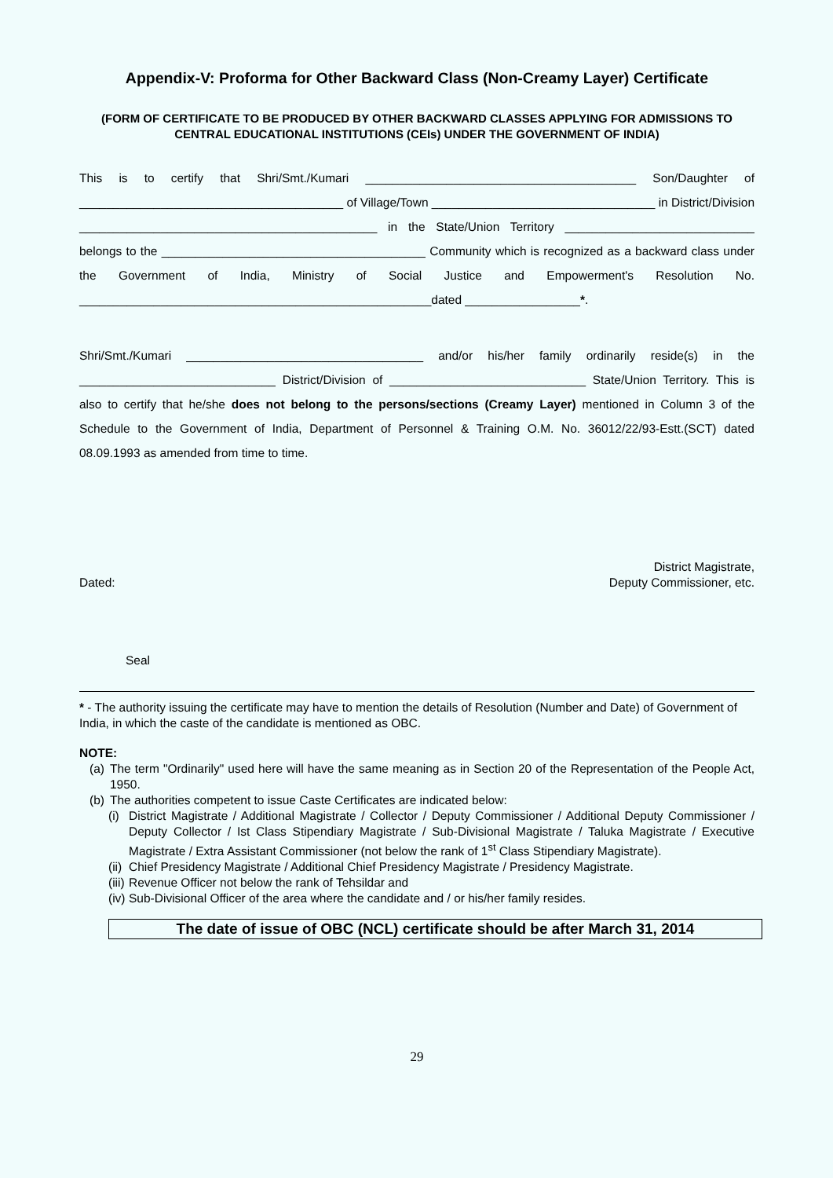Appendix-V: Proforma for Other Backward Class (Non-Creamy Layer) Certificate
(FORM OF CERTIFICATE TO BE PRODUCED BY OTHER BACKWARD CLASSES APPLYING FOR ADMISSIONS TO CENTRAL EDUCATIONAL INSTITUTIONS (CEIs) UNDER THE GOVERNMENT OF INDIA)
This is to certify that Shri/Smt./Kumari ________________________________________ Son/Daughter of _______________________________________ of Village/Town _________________________________ in District/Division ____________________________________________ in the State/Union Territory ____________________________ belongs to the _______________________________________ Community which is recognized as a backward class under the Government of India, Ministry of Social Justice and Empowerment's Resolution No. ____________________________________________________dated _________________*.
Shri/Smt./Kumari ___________________________________ and/or his/her family ordinarily reside(s) in the _____________________________ District/Division of _____________________________ State/Union Territory. This is also to certify that he/she does not belong to the persons/sections (Creamy Layer) mentioned in Column 3 of the Schedule to the Government of India, Department of Personnel & Training O.M. No. 36012/22/93-Estt.(SCT) dated 08.09.1993 as amended from time to time.
Dated: District Magistrate,
Deputy Commissioner, etc.
Seal
* - The authority issuing the certificate may have to mention the details of Resolution (Number and Date) of Government of India, in which the caste of the candidate is mentioned as OBC.
NOTE:
(a) The term "Ordinarily" used here will have the same meaning as in Section 20 of the Representation of the People Act, 1950.
(b) The authorities competent to issue Caste Certificates are indicated below:
(i) District Magistrate / Additional Magistrate / Collector / Deputy Commissioner / Additional Deputy Commissioner / Deputy Collector / Ist Class Stipendiary Magistrate / Sub-Divisional Magistrate / Taluka Magistrate / Executive Magistrate / Extra Assistant Commissioner (not below the rank of 1<sup>st</sup> Class Stipendiary Magistrate).
(ii) Chief Presidency Magistrate / Additional Chief Presidency Magistrate / Presidency Magistrate.
(iii) Revenue Officer not below the rank of Tehsildar and
(iv) Sub-Divisional Officer of the area where the candidate and / or his/her family resides.
The date of issue of OBC (NCL) certificate should be after March 31, 2014
29